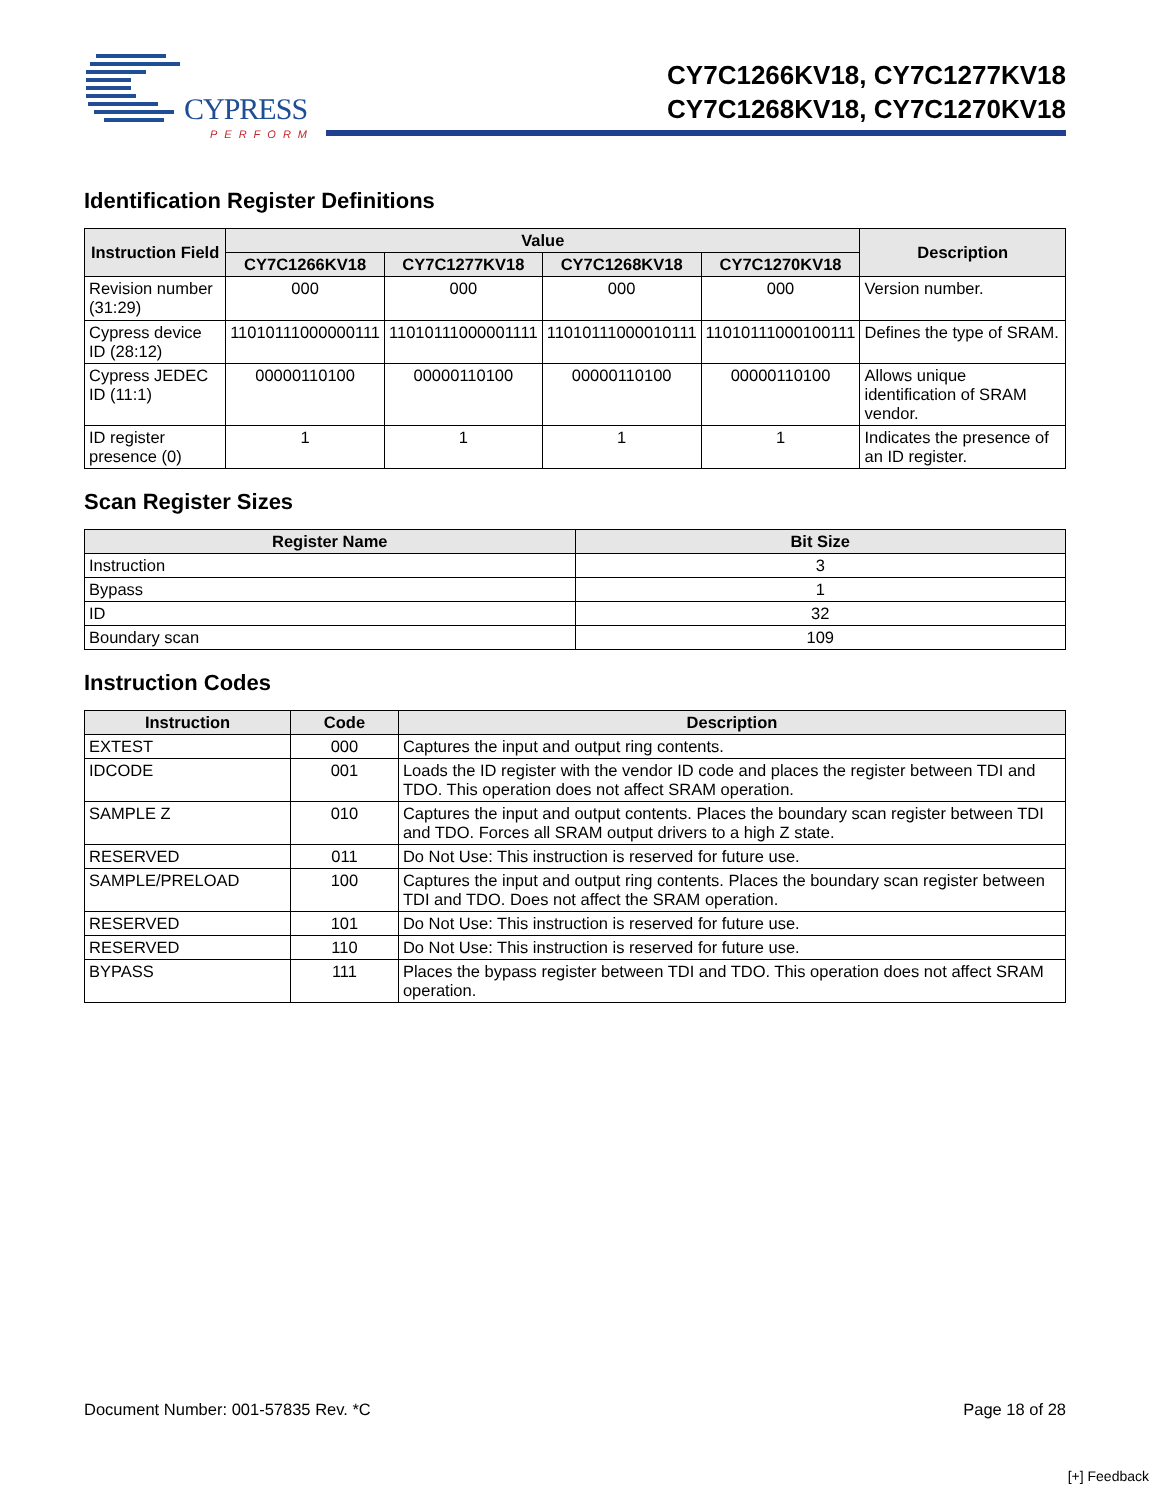CYPRESS
PERFORM
CY7C1266KV18, CY7C1277KV18
CY7C1268KV18, CY7C1270KV18
Identification Register Definitions
| Instruction Field | Value | | | | Description |
| --- | --- | --- | --- | --- | --- |
| | CY7C1266KV18 | CY7C1277KV18 | CY7C1268KV18 | CY7C1270KV18 | |
| Revision number (31:29) | 000 | 000 | 000 | 000 | Version number. |
| Cypress device ID (28:12) | 11010111000000111 | 11010111000001111 | 11010111000010111 | 11010111000100111 | Defines the type of SRAM. |
| Cypress JEDEC ID (11:1) | 00000110100 | 00000110100 | 00000110100 | 00000110100 | Allows unique identification of SRAM vendor. |
| ID register presence (0) | 1 | 1 | 1 | 1 | Indicates the presence of an ID register. |
Scan Register Sizes
| Register Name | Bit Size |
| --- | --- |
| Instruction | 3 |
| Bypass | 1 |
| ID | 32 |
| Boundary scan | 109 |
Instruction Codes
| Instruction | Code | Description |
| --- | --- | --- |
| EXTEST | 000 | Captures the input and output ring contents. |
| IDCODE | 001 | Loads the ID register with the vendor ID code and places the register between TDI and TDO. This operation does not affect SRAM operation. |
| SAMPLE Z | 010 | Captures the input and output contents. Places the boundary scan register between TDI and TDO. Forces all SRAM output drivers to a high Z state. |
| RESERVED | 011 | Do Not Use: This instruction is reserved for future use. |
| SAMPLE/PRELOAD | 100 | Captures the input and output ring contents. Places the boundary scan register between TDI and TDO. Does not affect the SRAM operation. |
| RESERVED | 101 | Do Not Use: This instruction is reserved for future use. |
| RESERVED | 110 | Do Not Use: This instruction is reserved for future use. |
| BYPASS | 111 | Places the bypass register between TDI and TDO. This operation does not affect SRAM operation. |
Document Number: 001-57835 Rev. *C Page 18 of 28
[+] Feedback